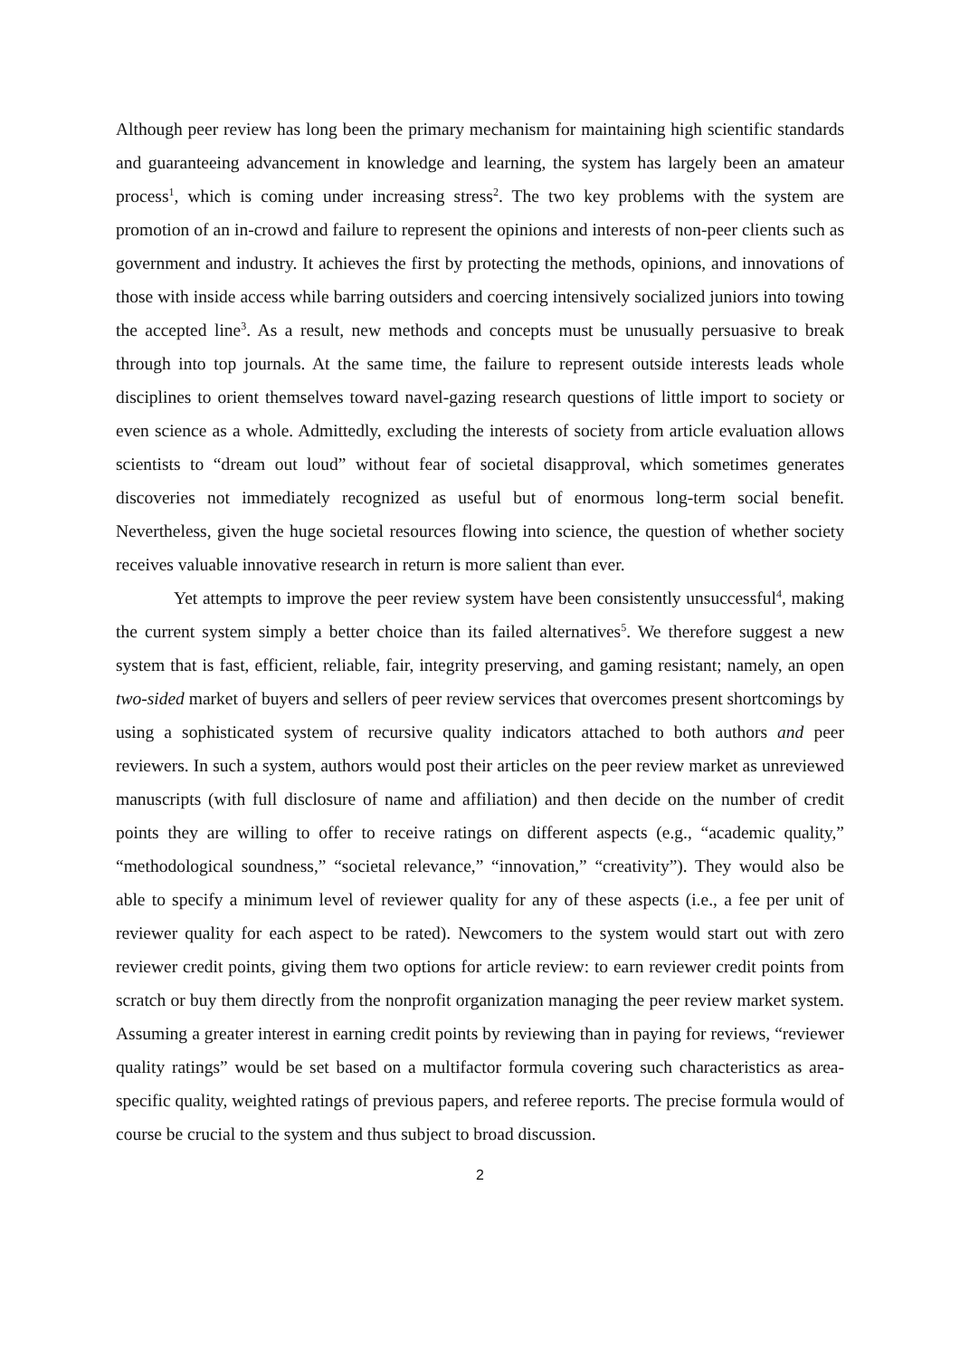Although peer review has long been the primary mechanism for maintaining high scientific standards and guaranteeing advancement in knowledge and learning, the system has largely been an amateur process<sup>1</sup>, which is coming under increasing stress<sup>2</sup>. The two key problems with the system are promotion of an in-crowd and failure to represent the opinions and interests of non-peer clients such as government and industry. It achieves the first by protecting the methods, opinions, and innovations of those with inside access while barring outsiders and coercing intensively socialized juniors into towing the accepted line<sup>3</sup>. As a result, new methods and concepts must be unusually persuasive to break through into top journals. At the same time, the failure to represent outside interests leads whole disciplines to orient themselves toward navel-gazing research questions of little import to society or even science as a whole. Admittedly, excluding the interests of society from article evaluation allows scientists to “dream out loud” without fear of societal disapproval, which sometimes generates discoveries not immediately recognized as useful but of enormous long-term social benefit. Nevertheless, given the huge societal resources flowing into science, the question of whether society receives valuable innovative research in return is more salient than ever.
Yet attempts to improve the peer review system have been consistently unsuccessful<sup>4</sup>, making the current system simply a better choice than its failed alternatives<sup>5</sup>. We therefore suggest a new system that is fast, efficient, reliable, fair, integrity preserving, and gaming resistant; namely, an open two-sided market of buyers and sellers of peer review services that overcomes present shortcomings by using a sophisticated system of recursive quality indicators attached to both authors and peer reviewers. In such a system, authors would post their articles on the peer review market as unreviewed manuscripts (with full disclosure of name and affiliation) and then decide on the number of credit points they are willing to offer to receive ratings on different aspects (e.g., “academic quality,” “methodological soundness,” “societal relevance,” “innovation,” “creativity”). They would also be able to specify a minimum level of reviewer quality for any of these aspects (i.e., a fee per unit of reviewer quality for each aspect to be rated). Newcomers to the system would start out with zero reviewer credit points, giving them two options for article review: to earn reviewer credit points from scratch or buy them directly from the nonprofit organization managing the peer review market system. Assuming a greater interest in earning credit points by reviewing than in paying for reviews, “reviewer quality ratings” would be set based on a multifactor formula covering such characteristics as area-specific quality, weighted ratings of previous papers, and referee reports. The precise formula would of course be crucial to the system and thus subject to broad discussion.
2